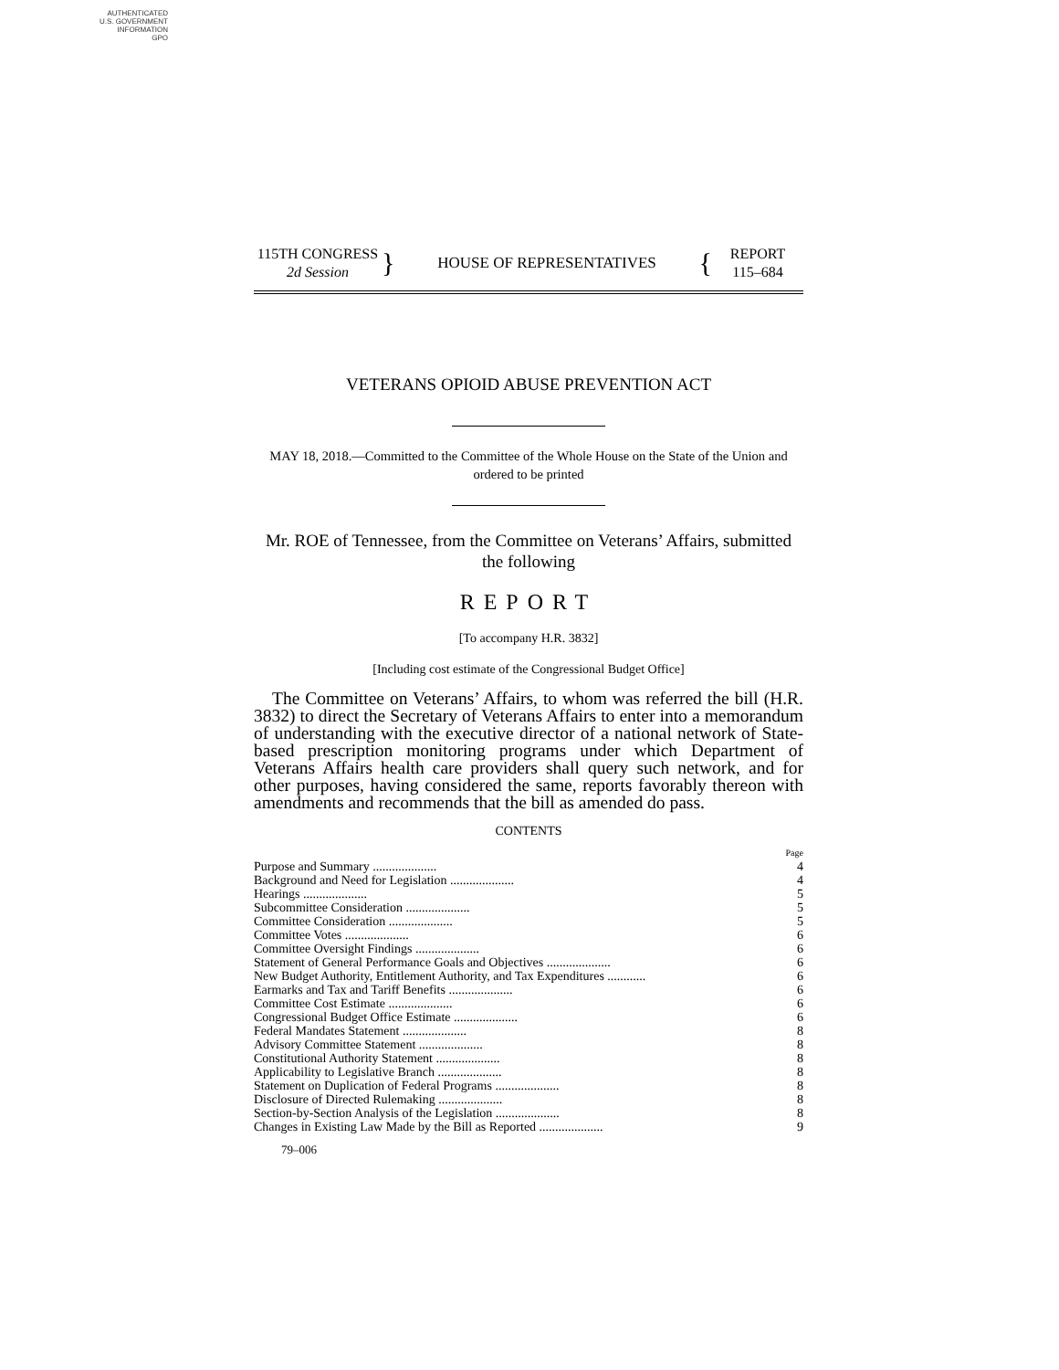AUTHENTICATED
U.S. GOVERNMENT
INFORMATION
GPO
115TH CONGRESS
2d Session
}
HOUSE OF REPRESENTATIVES
{
REPORT
115–684
VETERANS OPIOID ABUSE PREVENTION ACT
MAY 18, 2018.—Committed to the Committee of the Whole House on the State of the Union and ordered to be printed
Mr. ROE of Tennessee, from the Committee on Veterans’ Affairs, submitted the following
REPORT
[To accompany H.R. 3832]
[Including cost estimate of the Congressional Budget Office]
The Committee on Veterans’ Affairs, to whom was referred the bill (H.R. 3832) to direct the Secretary of Veterans Affairs to enter into a memorandum of understanding with the executive director of a national network of State-based prescription monitoring programs under which Department of Veterans Affairs health care providers shall query such network, and for other purposes, having considered the same, reports favorably thereon with amendments and recommends that the bill as amended do pass.
CONTENTS
| | Page |
| Purpose and Summary .................... | 4 |
| Background and Need for Legislation .................... | 4 |
| Hearings .................... | 5 |
| Subcommittee Consideration .................... | 5 |
| Committee Consideration .................... | 5 |
| Committee Votes .................... | 6 |
| Committee Oversight Findings .................... | 6 |
| Statement of General Performance Goals and Objectives .................... | 6 |
| New Budget Authority, Entitlement Authority, and Tax Expenditures ............ | 6 |
| Earmarks and Tax and Tariff Benefits .................... | 6 |
| Committee Cost Estimate .................... | 6 |
| Congressional Budget Office Estimate .................... | 6 |
| Federal Mandates Statement .................... | 8 |
| Advisory Committee Statement .................... | 8 |
| Constitutional Authority Statement .................... | 8 |
| Applicability to Legislative Branch .................... | 8 |
| Statement on Duplication of Federal Programs .................... | 8 |
| Disclosure of Directed Rulemaking .................... | 8 |
| Section-by-Section Analysis of the Legislation .................... | 8 |
| Changes in Existing Law Made by the Bill as Reported .................... | 9 |
79–006